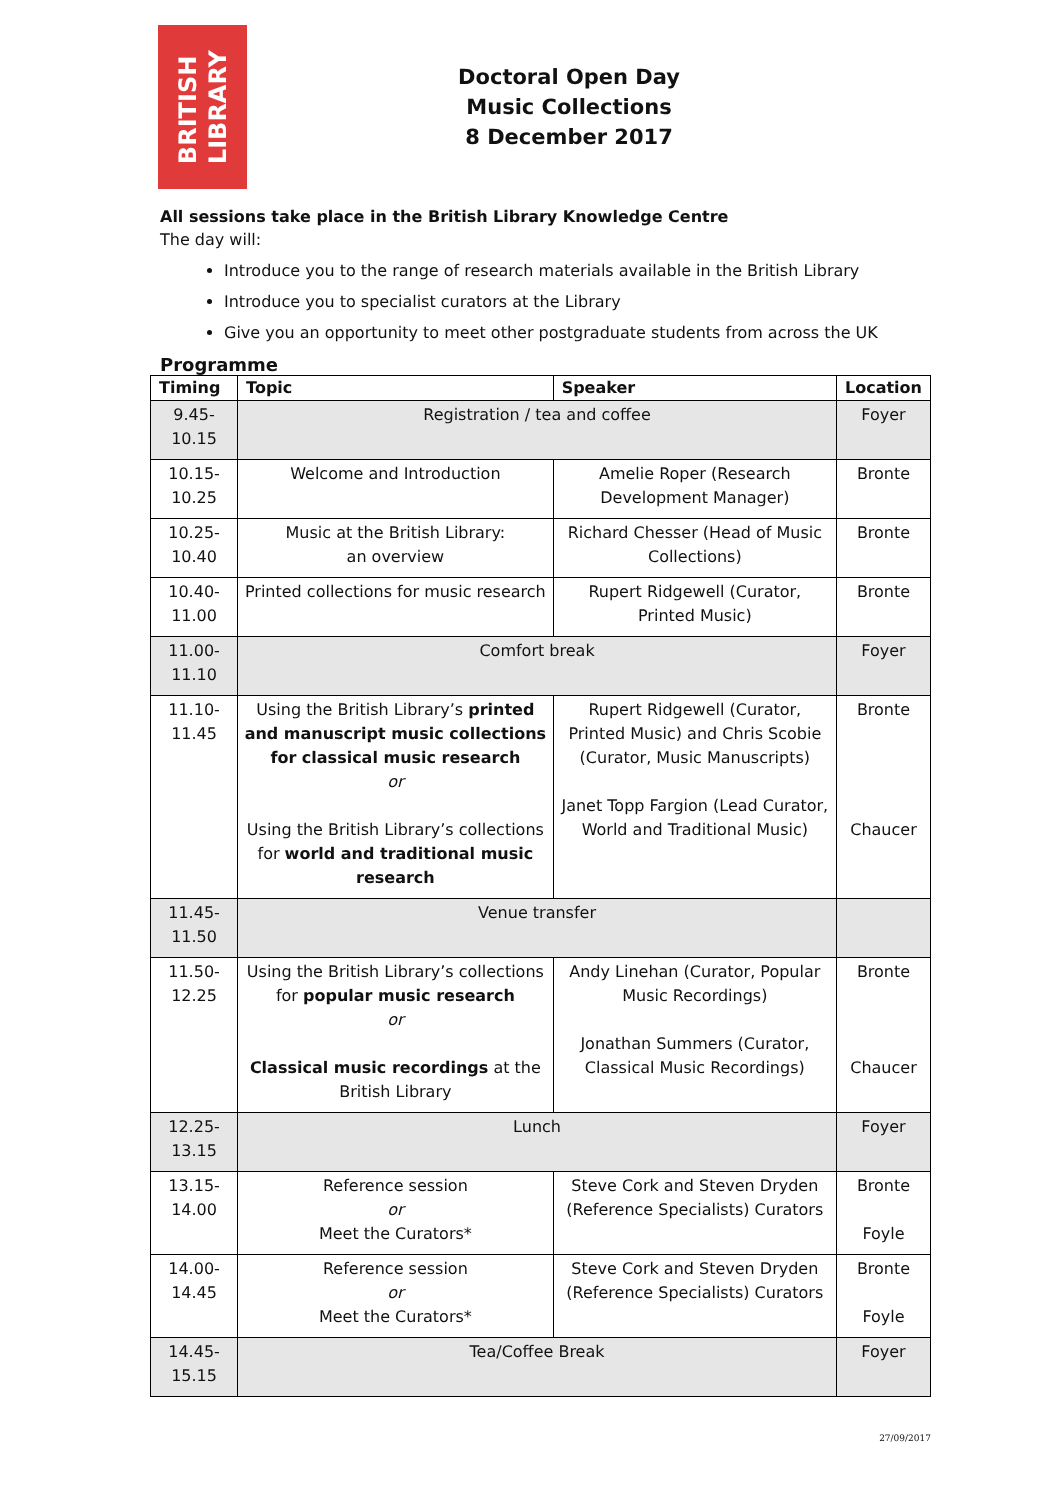BRITISH
LIBRARY
Doctoral Open Day
Music Collections
8 December 2017
All sessions take place in the British Library Knowledge Centre
The day will:
Introduce you to the range of research materials available in the British Library
Introduce you to specialist curators at the Library
Give you an opportunity to meet other postgraduate students from across the UK
Programme
| Timing | Topic | Speaker | Location |
| --- | --- | --- | --- |
| 9.45-10.15 | Registration / tea and coffee | | Foyer |
| 10.15-10.25 | Welcome and Introduction | Amelie Roper (Research Development Manager) | Bronte |
| 10.25-10.40 | Music at the British Library: an overview | Richard Chesser (Head of Music Collections) | Bronte |
| 10.40-11.00 | Printed collections for music research | Rupert Ridgewell (Curator, Printed Music) | Bronte |
| 11.00-11.10 | Comfort break | | Foyer |
| 11.10-11.45 | Using the British Library’s printed and manuscript music collections for classical music research or Using the British Library’s collections for world and traditional music research | Rupert Ridgewell (Curator, Printed Music) and Chris Scobie (Curator, Music Manuscripts) Janet Topp Fargion (Lead Curator, World and Traditional Music) | Bronte Chaucer |
| 11.45-11.50 | Venue transfer | | |
| 11.50-12.25 | Using the British Library’s collections for popular music research or Classical music recordings at the British Library | Andy Linehan (Curator, Popular Music Recordings) Jonathan Summers (Curator, Classical Music Recordings) | Bronte Chaucer |
| 12.25-13.15 | Lunch | | Foyer |
| 13.15-14.00 | Reference session or Meet the Curators* | Steve Cork and Steven Dryden (Reference Specialists) Curators | Bronte Foyle |
| 14.00-14.45 | Reference session or Meet the Curators* | Steve Cork and Steven Dryden (Reference Specialists) Curators | Bronte Foyle |
| 14.45-15.15 | Tea/Coffee Break | | Foyer |
27/09/2017